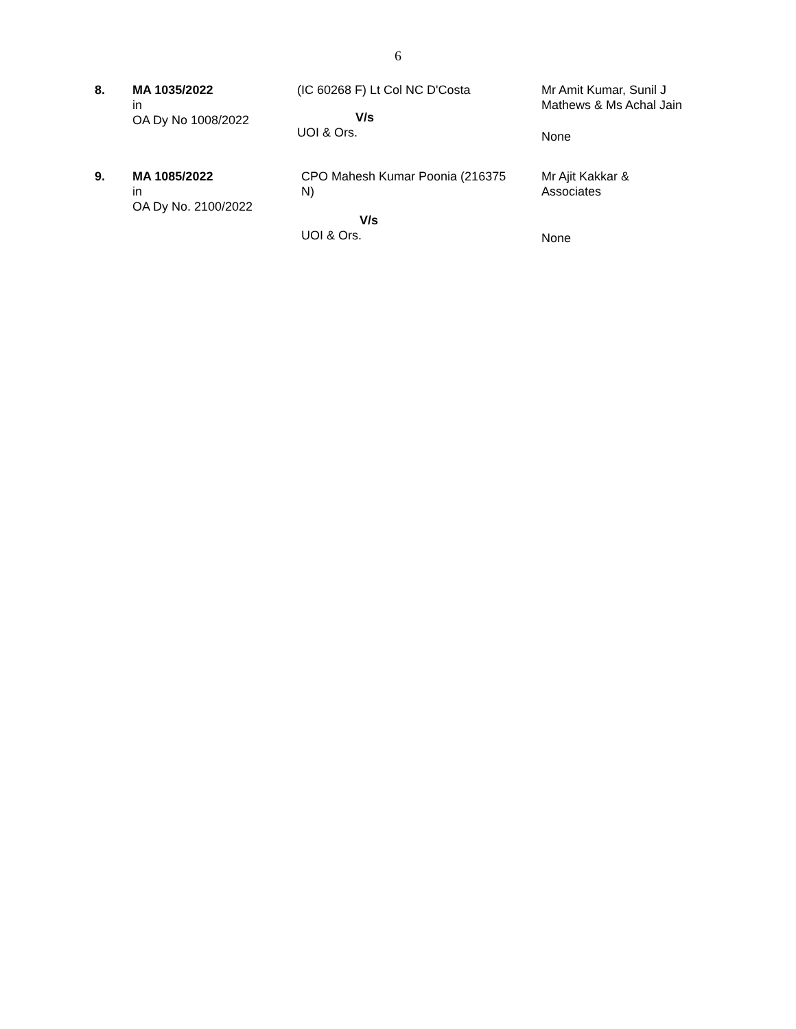6
| 8. | MA 1035/2022 in OA Dy No 1008/2022 | (IC 60268 F) Lt Col NC D'Costa V/s UOI & Ors. | Mr Amit Kumar, Sunil J Mathews & Ms Achal Jain None |
| 9. | MA 1085/2022 in OA Dy No. 2100/2022 | CPO Mahesh Kumar Poonia (216375 N) V/s UOI & Ors. | Mr Ajit Kakkar & Associates None |